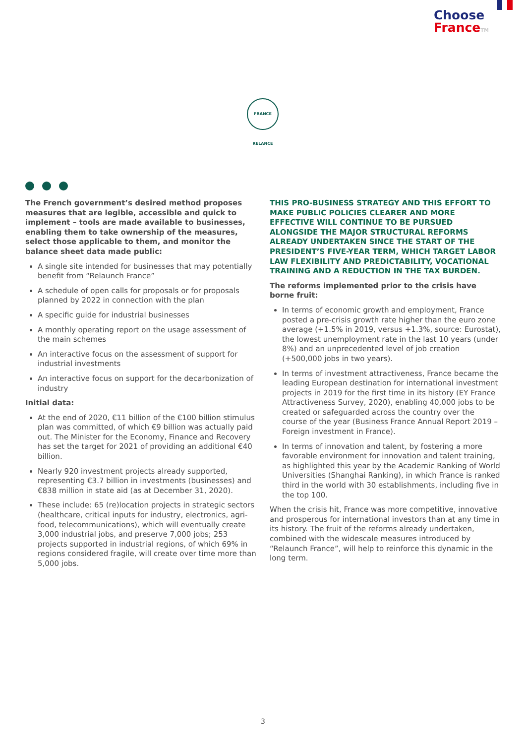Choose
France TM
FRANCE RELANCE
The French government’s desired method proposes measures that are legible, accessible and quick to implement – tools are made available to businesses, enabling them to take ownership of the measures, select those applicable to them, and monitor the balance sheet data made public:
A single site intended for businesses that may potentially benefit from “Relaunch France”
A schedule of open calls for proposals or for proposals planned by 2022 in connection with the plan
A specific guide for industrial businesses
A monthly operating report on the usage assessment of the main schemes
An interactive focus on the assessment of support for industrial investments
An interactive focus on support for the decarbonization of industry
Initial data:
At the end of 2020, €11 billion of the €100 billion stimulus plan was committed, of which €9 billion was actually paid out. The Minister for the Economy, Finance and Recovery has set the target for 2021 of providing an additional €40 billion.
Nearly 920 investment projects already supported, representing €3.7 billion in investments (businesses) and €838 million in state aid (as at December 31, 2020).
These include: 65 (re)location projects in strategic sectors (healthcare, critical inputs for industry, electronics, agri-food, telecommunications), which will eventually create 3,000 industrial jobs, and preserve 7,000 jobs; 253 projects supported in industrial regions, of which 69% in regions considered fragile, will create over time more than 5,000 jobs.
THIS PRO-BUSINESS STRATEGY AND THIS EFFORT TO MAKE PUBLIC POLICIES CLEARER AND MORE EFFECTIVE WILL CONTINUE TO BE PURSUED ALONGSIDE THE MAJOR STRUCTURAL REFORMS ALREADY UNDERTAKEN SINCE THE START OF THE PRESIDENT’S FIVE-YEAR TERM, WHICH TARGET LABOR LAW FLEXIBILITY AND PREDICTABILITY, VOCATIONAL TRAINING AND A REDUCTION IN THE TAX BURDEN.
The reforms implemented prior to the crisis have borne fruit:
In terms of economic growth and employment, France posted a pre-crisis growth rate higher than the euro zone average (+1.5% in 2019, versus +1.3%, source: Eurostat), the lowest unemployment rate in the last 10 years (under 8%) and an unprecedented level of job creation (+500,000 jobs in two years).
In terms of investment attractiveness, France became the leading European destination for international investment projects in 2019 for the first time in its history (EY France Attractiveness Survey, 2020), enabling 40,000 jobs to be created or safeguarded across the country over the course of the year (Business France Annual Report 2019 – Foreign investment in France).
In terms of innovation and talent, by fostering a more favorable environment for innovation and talent training, as highlighted this year by the Academic Ranking of World Universities (Shanghai Ranking), in which France is ranked third in the world with 30 establishments, including five in the top 100.
When the crisis hit, France was more competitive, innovative and prosperous for international investors than at any time in its history. The fruit of the reforms already undertaken, combined with the widescale measures introduced by “Relaunch France”, will help to reinforce this dynamic in the long term.
3